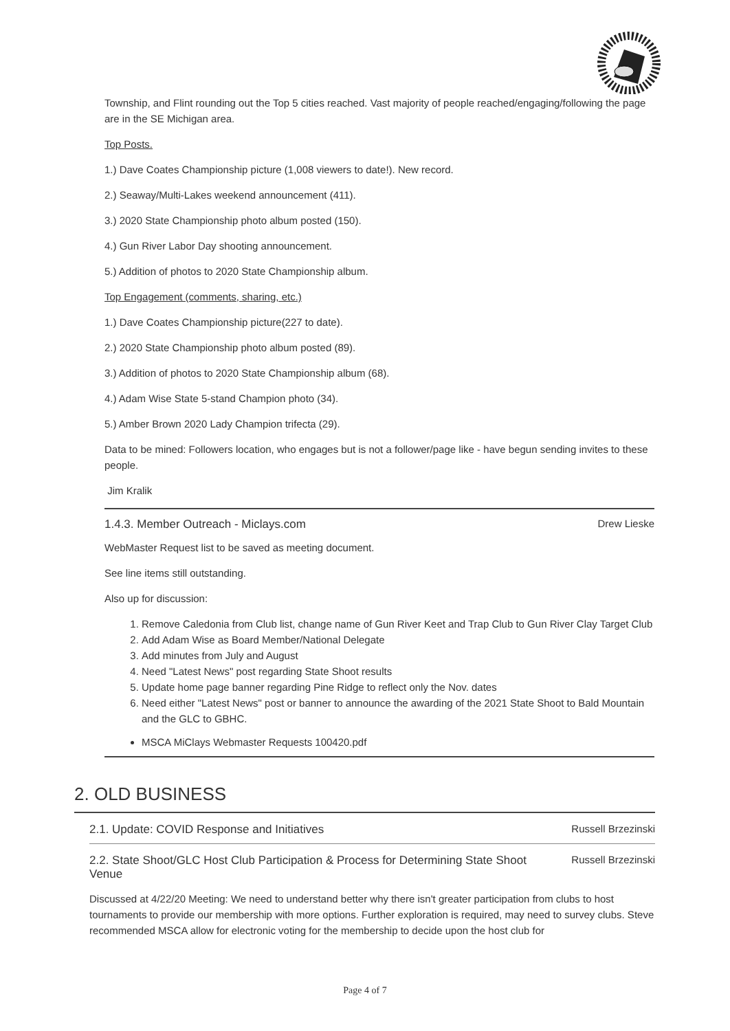Township, and Flint rounding out the Top 5 cities reached. Vast majority of people reached/engaging/following the page are in the SE Michigan area.
Top Posts.
1.) Dave Coates Championship picture (1,008 viewers to date!). New record.
2.) Seaway/Multi-Lakes weekend announcement (411).
3.) 2020 State Championship photo album posted (150).
4.) Gun River Labor Day shooting announcement.
5.) Addition of photos to 2020 State Championship album.
Top Engagement (comments, sharing, etc.)
1.) Dave Coates Championship picture(227 to date).
2.) 2020 State Championship photo album posted (89).
3.) Addition of photos to 2020 State Championship album (68).
4.) Adam Wise State 5-stand Champion photo (34).
5.) Amber Brown 2020 Lady Champion trifecta (29).
Data to be mined: Followers location, who engages but is not a follower/page like - have begun sending invites to these people.
Jim Kralik
1.4.3. Member Outreach - Miclays.com Drew Lieske
WebMaster Request list to be saved as meeting document.
See line items still outstanding.
Also up for discussion:
1. Remove Caledonia from Club list, change name of Gun River Keet and Trap Club to Gun River Clay Target Club
2. Add Adam Wise as Board Member/National Delegate
3. Add minutes from July and August
4. Need "Latest News" post regarding State Shoot results
5. Update home page banner regarding Pine Ridge to reflect only the Nov. dates
6. Need either "Latest News" post or banner to announce the awarding of the 2021 State Shoot to Bald Mountain and the GLC to GBHC.
MSCA MiClays Webmaster Requests 100420.pdf
2. OLD BUSINESS
2.1. Update: COVID Response and Initiatives Russell Brzezinski
2.2. State Shoot/GLC Host Club Participation & Process for Determining State Shoot Venue Russell Brzezinski
Discussed at 4/22/20 Meeting: We need to understand better why there isn't greater participation from clubs to host tournaments to provide our membership with more options. Further exploration is required, may need to survey clubs. Steve recommended MSCA allow for electronic voting for the membership to decide upon the host club for
Page 4 of 7